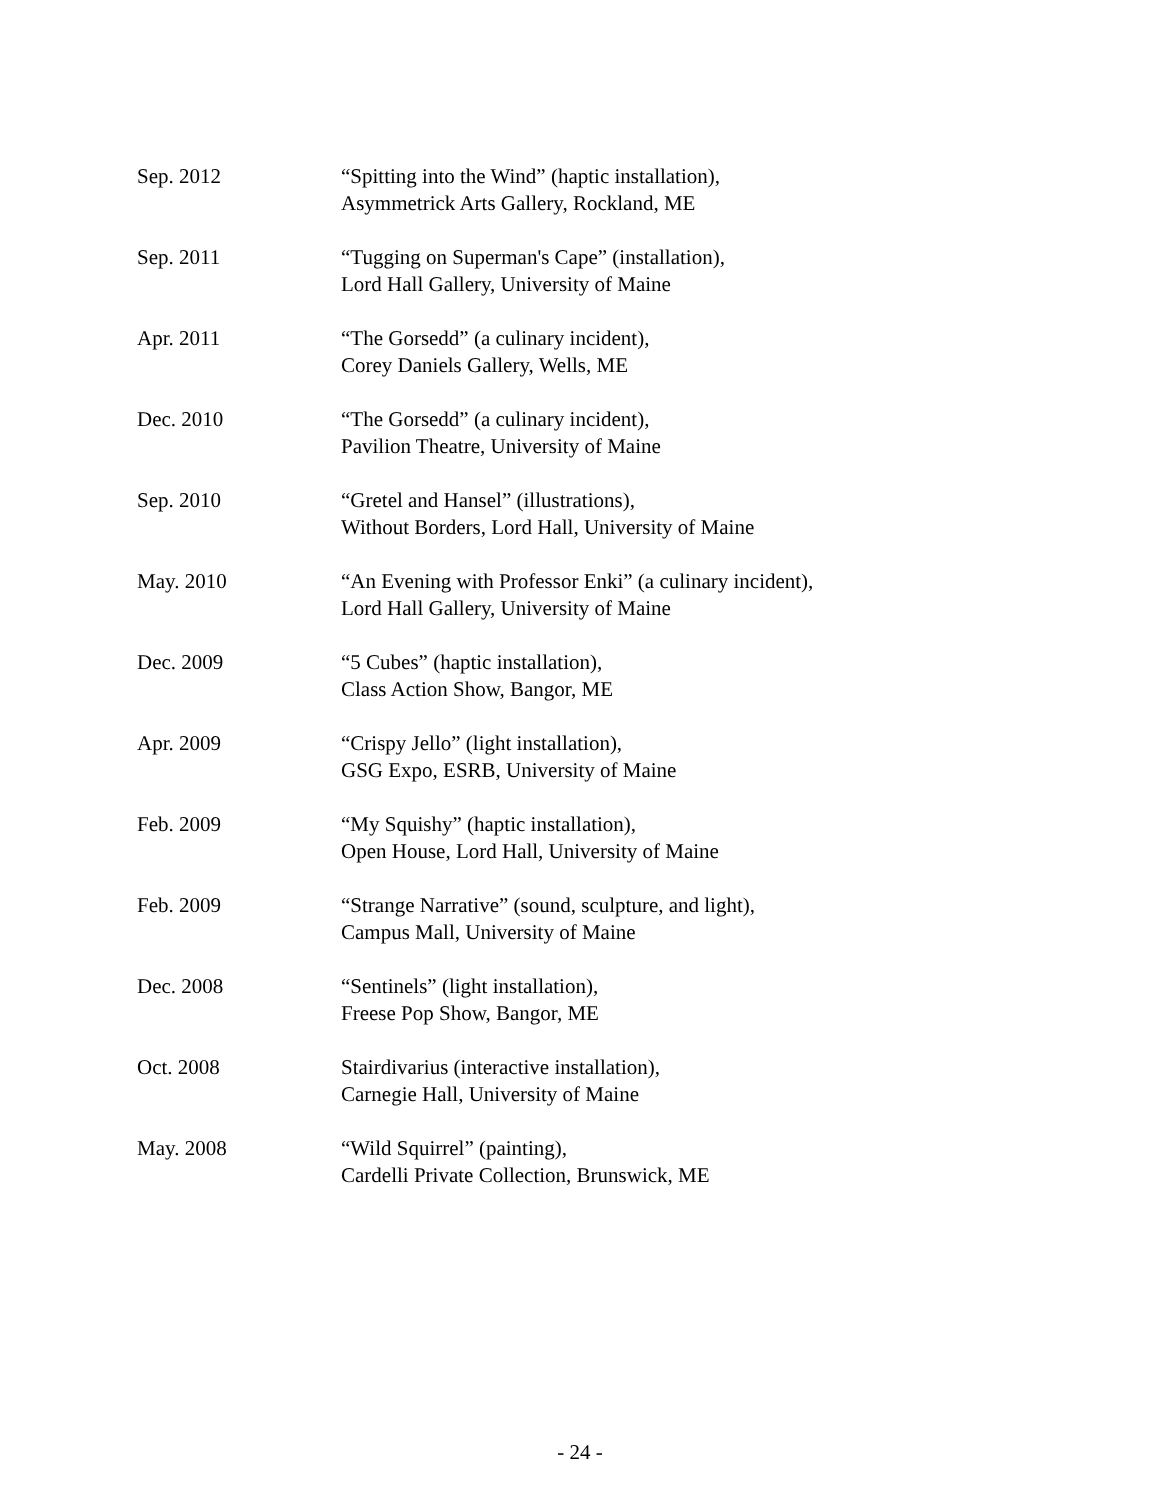Sep. 2012 “Spitting into the Wind” (haptic installation),
Asymmetrick Arts Gallery, Rockland, ME
Sep. 2011 “Tugging on Superman's Cape” (installation),
Lord Hall Gallery, University of Maine
Apr. 2011 “The Gorsedd” (a culinary incident),
Corey Daniels Gallery, Wells, ME
Dec. 2010 “The Gorsedd” (a culinary incident),
Pavilion Theatre, University of Maine
Sep. 2010 “Gretel and Hansel” (illustrations),
Without Borders, Lord Hall, University of Maine
May. 2010 “An Evening with Professor Enki” (a culinary incident),
Lord Hall Gallery, University of Maine
Dec. 2009 “5 Cubes” (haptic installation),
Class Action Show, Bangor, ME
Apr. 2009 “Crispy Jello” (light installation),
GSG Expo, ESRB, University of Maine
Feb. 2009 “My Squishy” (haptic installation),
Open House, Lord Hall, University of Maine
Feb. 2009 “Strange Narrative” (sound, sculpture, and light),
Campus Mall, University of Maine
Dec. 2008 “Sentinels” (light installation),
Freese Pop Show, Bangor, ME
Oct. 2008 Stairdivarius (interactive installation),
Carnegie Hall, University of Maine
May. 2008 “Wild Squirrel” (painting),
Cardelli Private Collection, Brunswick, ME
- 24 -